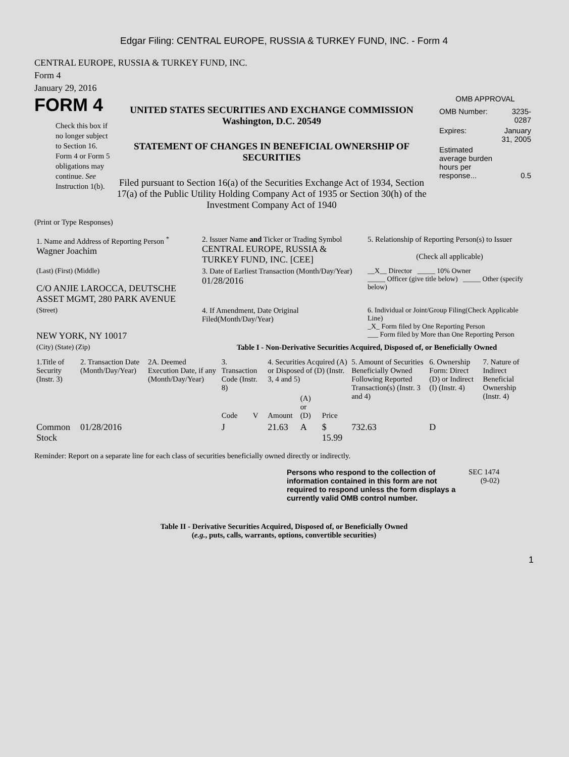Edgar Filing: CENTRAL EUROPE, RUSSIA & TURKEY FUND, INC. - Form 4
CENTRAL EUROPE, RUSSIA & TURKEY FUND, INC.
Form 4
January 29, 2016
FORM 4
Check this box if no longer subject to Section 16. Form 4 or Form 5 obligations may continue. See Instruction 1(b).
UNITED STATES SECURITIES AND EXCHANGE COMMISSION
Washington, D.C. 20549
STATEMENT OF CHANGES IN BENEFICIAL OWNERSHIP OF SECURITIES
Filed pursuant to Section 16(a) of the Securities Exchange Act of 1934, Section 17(a) of the Public Utility Holding Company Act of 1935 or Section 30(h) of the Investment Company Act of 1940
OMB APPROVAL
| OMB Number: | 3235-0287 |
| Expires: | January 31, 2005 |
| Estimated average burden hours per response... | 0.5 |
(Print or Type Responses)
| 1. Name and Address of Reporting Person <sup>*</sup> Wagner Joachim | 2. Issuer Name and Ticker or Trading Symbol CENTRAL EUROPE, RUSSIA & TURKEY FUND, INC. [CEE] | 5. Relationship of Reporting Person(s) to Issuer (Check all applicable) |
| (Last) (First) (Middle) C/O ANJIE LAROCCA, DEUTSCHE ASSET MGMT, 280 PARK AVENUE | 3. Date of Earliest Transaction (Month/Day/Year) 01/28/2016 | __X__ Director _____ 10% Owner _____ Officer (give title below) _____ Other (specify below) |
| (Street) NEW YORK, NY 10017 | 4. If Amendment, Date Original Filed(Month/Day/Year) | 6. Individual or Joint/Group Filing(Check Applicable Line) _X_ Form filed by One Reporting Person ___ Form filed by More than One Reporting Person |
| (City) (State) (Zip) | Table I - Non-Derivative Securities Acquired, Disposed of, or Beneficially Owned | |
| 1.Title of Security (Instr. 3) | 2. Transaction Date (Month/Day/Year) | 2A. Deemed Execution Date, if any (Month/Day/Year) | 3. Transaction Code (Instr. 8) | | 4. Securities Acquired (A) or Disposed of (D) (Instr. 3, 4 and 5) | | | 5. Amount of Securities Beneficially Owned Following Reported Transaction(s) (Instr. 3 and 4) | 6. Ownership Form: Direct (D) or Indirect (I) (Instr. 4) | 7. Nature of Indirect Beneficial Ownership (Instr. 4) |
| --- | --- | --- | --- | --- | --- | --- | --- | --- | --- | --- |
| | | | Code | V | Amount | (A) or (D) | Price | | | |
| Common Stock | 01/28/2016 | | J | | 21.63 | A | $ 15.99 | 732.63 | D | |
Reminder: Report on a separate line for each class of securities beneficially owned directly or indirectly.
Persons who respond to the collection of information contained in this form are not required to respond unless the form displays a currently valid OMB control number.
SEC 1474
(9-02)
Table II - Derivative Securities Acquired, Disposed of, or Beneficially Owned
(e.g., puts, calls, warrants, options, convertible securities)
1